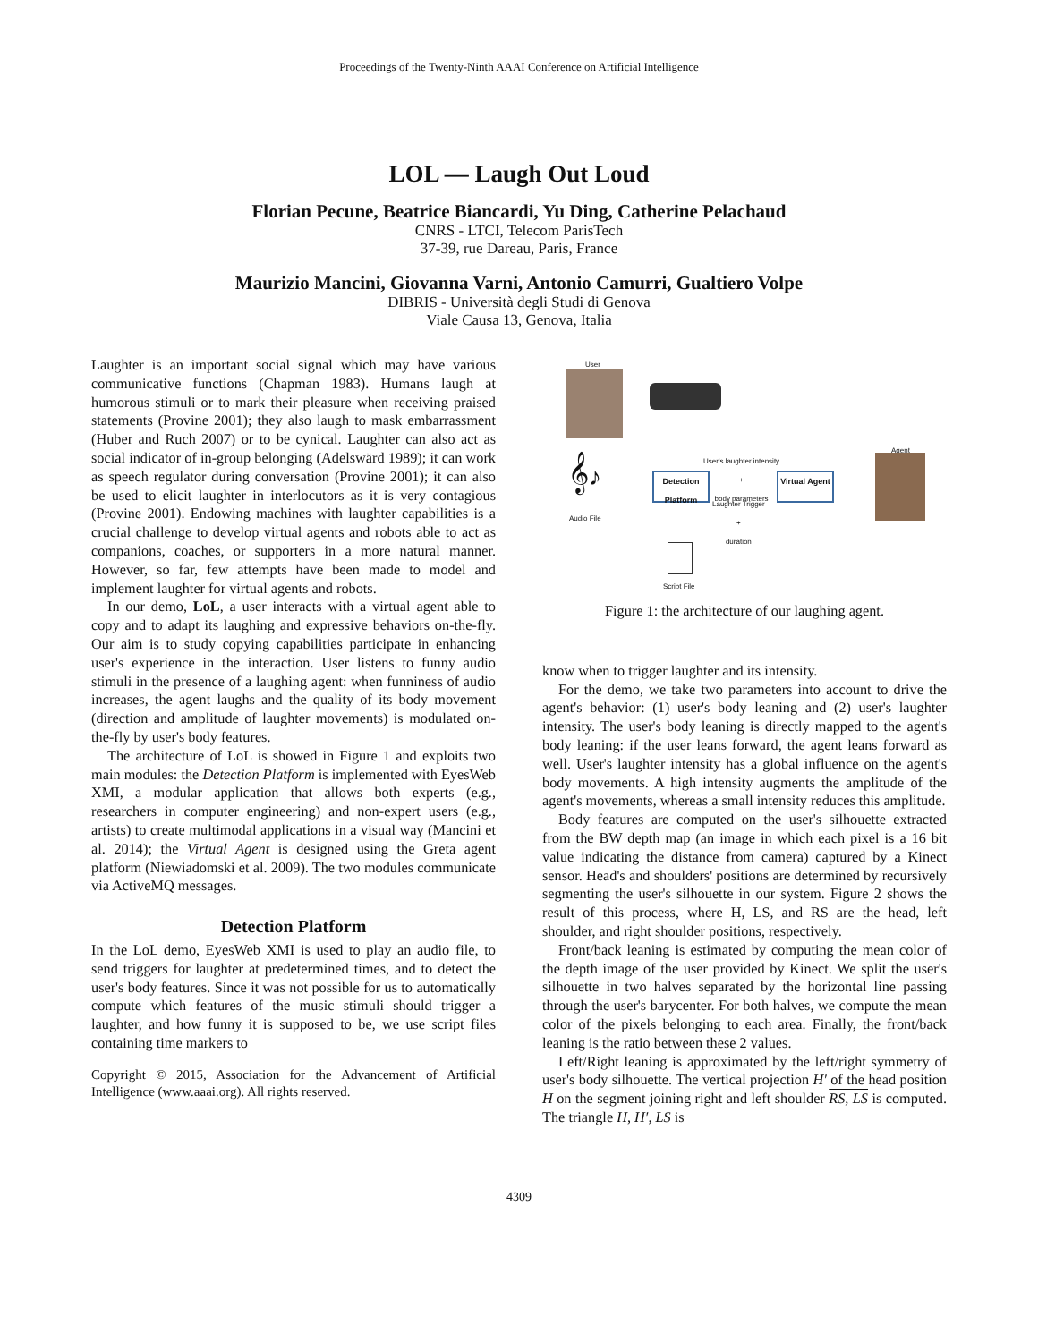Proceedings of the Twenty-Ninth AAAI Conference on Artificial Intelligence
LOL — Laugh Out Loud
Florian Pecune, Beatrice Biancardi, Yu Ding, Catherine Pelachaud
CNRS - LTCI, Telecom ParisTech
37-39, rue Dareau, Paris, France
Maurizio Mancini, Giovanna Varni, Antonio Camurri, Gualtiero Volpe
DIBRIS - Università degli Studi di Genova
Viale Causa 13, Genova, Italia
Laughter is an important social signal which may have various communicative functions (Chapman 1983). Humans laugh at humorous stimuli or to mark their pleasure when receiving praised statements (Provine 2001); they also laugh to mask embarrassment (Huber and Ruch 2007) or to be cynical. Laughter can also act as social indicator of in-group belonging (Adelswärd 1989); it can work as speech regulator during conversation (Provine 2001); it can also be used to elicit laughter in interlocutors as it is very contagious (Provine 2001). Endowing machines with laughter capabilities is a crucial challenge to develop virtual agents and robots able to act as companions, coaches, or supporters in a more natural manner. However, so far, few attempts have been made to model and implement laughter for virtual agents and robots.
In our demo, LoL, a user interacts with a virtual agent able to copy and to adapt its laughing and expressive behaviors on-the-fly. Our aim is to study copying capabilities participate in enhancing user's experience in the interaction. User listens to funny audio stimuli in the presence of a laughing agent: when funniness of audio increases, the agent laughs and the quality of its body movement (direction and amplitude of laughter movements) is modulated on-the-fly by user's body features.
The architecture of LoL is showed in Figure 1 and exploits two main modules: the Detection Platform is implemented with EyesWeb XMI, a modular application that allows both experts (e.g., researchers in computer engineering) and non-expert users (e.g., artists) to create multimodal applications in a visual way (Mancini et al. 2014); the Virtual Agent is designed using the Greta agent platform (Niewiadomski et al. 2009). The two modules communicate via ActiveMQ messages.
Detection Platform
In the LoL demo, EyesWeb XMI is used to play an audio file, to send triggers for laughter at predetermined times, and to detect the user's body features. Since it was not possible for us to automatically compute which features of the music stimuli should trigger a laughter, and how funny it is supposed to be, we use script files containing time markers to
Copyright © 2015, Association for the Advancement of Artificial Intelligence (www.aaai.org). All rights reserved.
User
Agent
𝄞♪
Audio File
Detection Platform
Virtual Agent
User's laughter intensity
+
body parameters
Laughter Trigger
+
duration
Script File
Figure 1: the architecture of our laughing agent.
know when to trigger laughter and its intensity.
For the demo, we take two parameters into account to drive the agent's behavior: (1) user's body leaning and (2) user's laughter intensity. The user's body leaning is directly mapped to the agent's body leaning: if the user leans forward, the agent leans forward as well. User's laughter intensity has a global influence on the agent's body movements. A high intensity augments the amplitude of the agent's movements, whereas a small intensity reduces this amplitude.
Body features are computed on the user's silhouette extracted from the BW depth map (an image in which each pixel is a 16 bit value indicating the distance from camera) captured by a Kinect sensor. Head's and shoulders' positions are determined by recursively segmenting the user's silhouette in our system. Figure 2 shows the result of this process, where H, LS, and RS are the head, left shoulder, and right shoulder positions, respectively.
Front/back leaning is estimated by computing the mean color of the depth image of the user provided by Kinect. We split the user's silhouette in two halves separated by the horizontal line passing through the user's barycenter. For both halves, we compute the mean color of the pixels belonging to each area. Finally, the front/back leaning is the ratio between these 2 values.
Left/Right leaning is approximated by the left/right symmetry of user's body silhouette. The vertical projection H′ of the head position H on the segment joining right and left shoulder RS, LS is computed. The triangle H, H′, LS is
4309